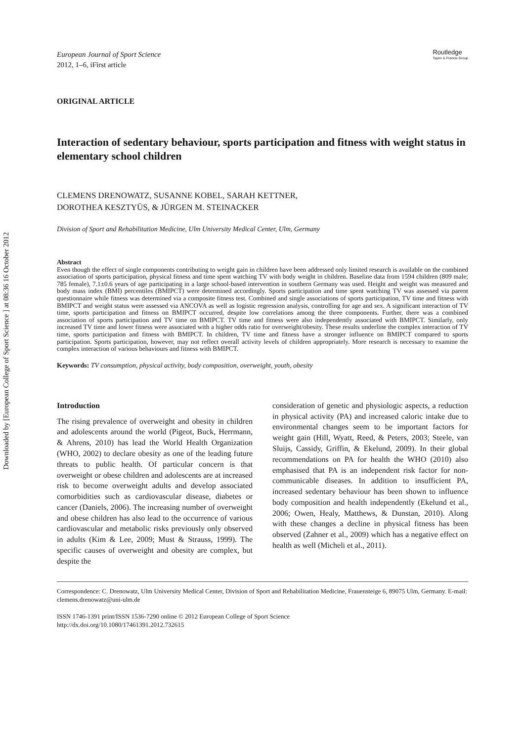Downloaded by [European College of Sport Science ] at 08:36 16 October 2012
European Journal of Sport Science
2012, 1–6, iFirst article
Routledge
Taylor & Francis Group
ORIGINAL ARTICLE
Interaction of sedentary behaviour, sports participation and fitness with weight status in elementary school children
CLEMENS DRENOWATZ, SUSANNE KOBEL, SARAH KETTNER,
DOROTHEA KESZTYÜS, & JÜRGEN M. STEINACKER
Division of Sport and Rehabilitation Medicine, Ulm University Medical Center, Ulm, Germany
Abstract
Even though the effect of single components contributing to weight gain in children have been addressed only limited research is available on the combined association of sports participation, physical fitness and time spent watching TV with body weight in children. Baseline data from 1594 children (809 male; 785 female), 7.1±0.6 years of age participating in a large school-based intervention in southern Germany was used. Height and weight was measured and body mass index (BMI) percentiles (BMIPCT) were determined accordingly. Sports participation and time spent watching TV was assessed via parent questionnaire while fitness was determined via a composite fitness test. Combined and single associations of sports participation, TV time and fitness with BMIPCT and weight status were assessed via ANCOVA as well as logistic regression analysis, controlling for age and sex. A significant interaction of TV time, sports participation and fitness on BMIPCT occurred, despite low correlations among the three components. Further, there was a combined association of sports participation and TV time on BMIPCT. TV time and fitness were also independently associated with BMIPCT. Similarly, only increased TV time and lower fitness were associated with a higher odds ratio for overweight/obesity. These results underline the complex interaction of TV time, sports participation and fitness with BMIPCT. In children, TV time and fitness have a stronger influence on BMIPCT compared to sports participation. Sports participation, however, may not reflect overall activity levels of children appropriately. More research is necessary to examine the complex interaction of various behaviours and fitness with BMIPCT.
Keywords: TV consumption, physical activity, body composition, overweight, youth, obesity
Introduction
The rising prevalence of overweight and obesity in children and adolescents around the world (Pigeot, Buck, Herrmann, & Ahrens, 2010) has lead the World Health Organization (WHO, 2002) to declare obesity as one of the leading future threats to public health. Of particular concern is that overweight or obese children and adolescents are at increased risk to become overweight adults and develop associated comorbidities such as cardiovascular disease, diabetes or cancer (Daniels, 2006). The increasing number of overweight and obese children has also lead to the occurrence of various cardiovascular and metabolic risks previously only observed in adults (Kim & Lee, 2009; Must & Strauss, 1999). The specific causes of overweight and obesity are complex, but despite the
consideration of genetic and physiologic aspects, a reduction in physical activity (PA) and increased caloric intake due to environmental changes seem to be important factors for weight gain (Hill, Wyatt, Reed, & Peters, 2003; Steele, van Sluijs, Cassidy, Griffin, & Ekelund, 2009). In their global recommendations on PA for health the WHO (2010) also emphasised that PA is an independent risk factor for non-communicable diseases. In addition to insufficient PA, increased sedentary behaviour has been shown to influence body composition and health independently (Ekelund et al., 2006; Owen, Healy, Matthews, & Dunstan, 2010). Along with these changes a decline in physical fitness has been observed (Zahner et al., 2009) which has a negative effect on health as well (Micheli et al., 2011).
Correspondence: C. Drenowatz, Ulm University Medical Center, Division of Sport and Rehabilitation Medicine, Frauensteige 6, 89075 Ulm, Germany. E-mail: clemens.drenowatz@uni-ulm.de
ISSN 1746-1391 print/ISSN 1536-7290 online © 2012 European College of Sport Science
http://dx.doi.org/10.1080/17461391.2012.732615